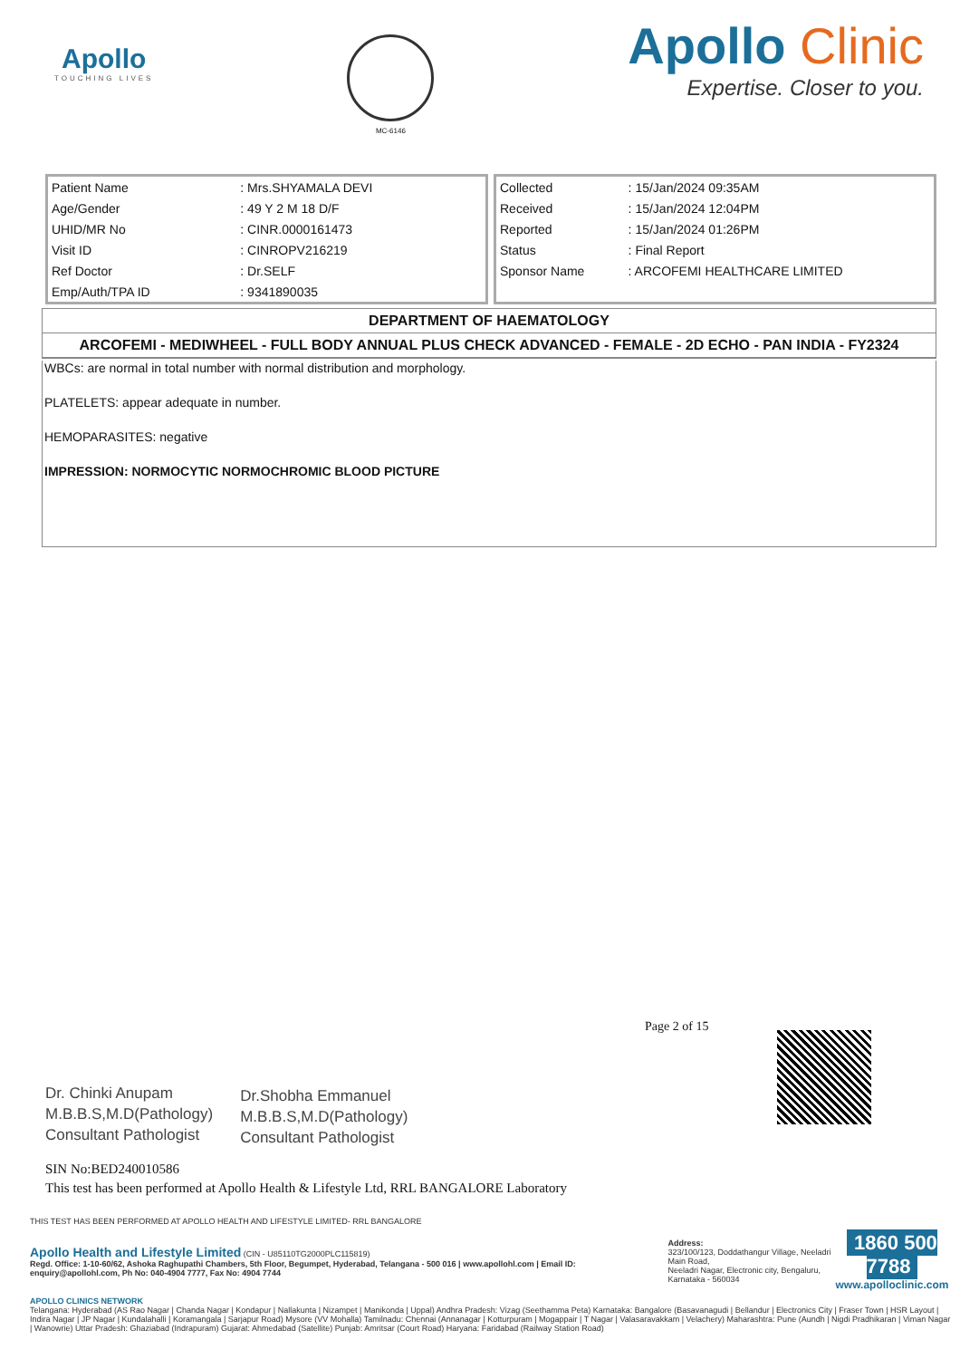Apollo
TOUCHING LIVES
MC-6146
Apollo Clinic
Expertise. Closer to you.
| Patient Name | : Mrs.SHYAMALA DEVI |
| Age/Gender | : 49 Y 2 M 18 D/F |
| UHID/MR No | : CINR.0000161473 |
| Visit ID | : CINROPV216219 |
| Ref Doctor | : Dr.SELF |
| Emp/Auth/TPA ID | : 9341890035 |
| Collected | : 15/Jan/2024 09:35AM |
| Received | : 15/Jan/2024 12:04PM |
| Reported | : 15/Jan/2024 01:26PM |
| Status | : Final Report |
| Sponsor Name | : ARCOFEMI HEALTHCARE LIMITED |
DEPARTMENT OF HAEMATOLOGY
ARCOFEMI - MEDIWHEEL - FULL BODY ANNUAL PLUS CHECK ADVANCED - FEMALE - 2D ECHO - PAN INDIA - FY2324
WBCs: are normal in total number with normal distribution and morphology.
PLATELETS: appear adequate in number.
HEMOPARASITES: negative
IMPRESSION: NORMOCYTIC NORMOCHROMIC BLOOD PICTURE
Page 2 of 15
Dr. Chinki Anupam
M.B.B.S,M.D(Pathology)
Consultant Pathologist
Dr.Shobha Emmanuel
M.B.B.S,M.D(Pathology)
Consultant Pathologist
SIN No:BED240010586
This test has been performed at Apollo Health & Lifestyle Ltd, RRL BANGALORE Laboratory
THIS TEST HAS BEEN PERFORMED AT APOLLO HEALTH AND LIFESTYLE LIMITED- RRL BANGALORE
Apollo Health and Lifestyle Limited (CIN - U85110TG2000PLC115819)
Regd. Office: 1-10-60/62, Ashoka Raghupathi Chambers, 5th Floor, Begumpet, Hyderabad, Telangana - 500 016 | www.apollohl.com | Email ID: enquiry@apollohl.com, Ph No: 040-4904 7777, Fax No: 4904 7744
Address:
323/100/123, Doddathangur Village, Neeladri Main Road,
Neeladri Nagar, Electronic city, Bengaluru,
Karnataka - 560034
1860 500 7788
www.apolloclinic.com
APOLLO CLINICS NETWORK
Telangana: Hyderabad (AS Rao Nagar | Chanda Nagar | Kondapur | Nallakunta | Nizampet | Manikonda | Uppal) Andhra Pradesh: Vizag (Seethamma Peta) Karnataka: Bangalore (Basavanagudi | Bellandur | Electronics City | Fraser Town | HSR Layout | Indira Nagar | JP Nagar | Kundalahalli | Koramangala | Sarjapur Road) Mysore (VV Mohalla) Tamilnadu: Chennai (Annanagar | Kotturpuram | Mogappair | T Nagar | Valasaravakkam | Velachery) Maharashtra: Pune (Aundh | Nigdi Pradhikaran | Viman Nagar | Wanowrie) Uttar Pradesh: Ghaziabad (Indrapuram) Gujarat: Ahmedabad (Satellite) Punjab: Amritsar (Court Road) Haryana: Faridabad (Railway Station Road)